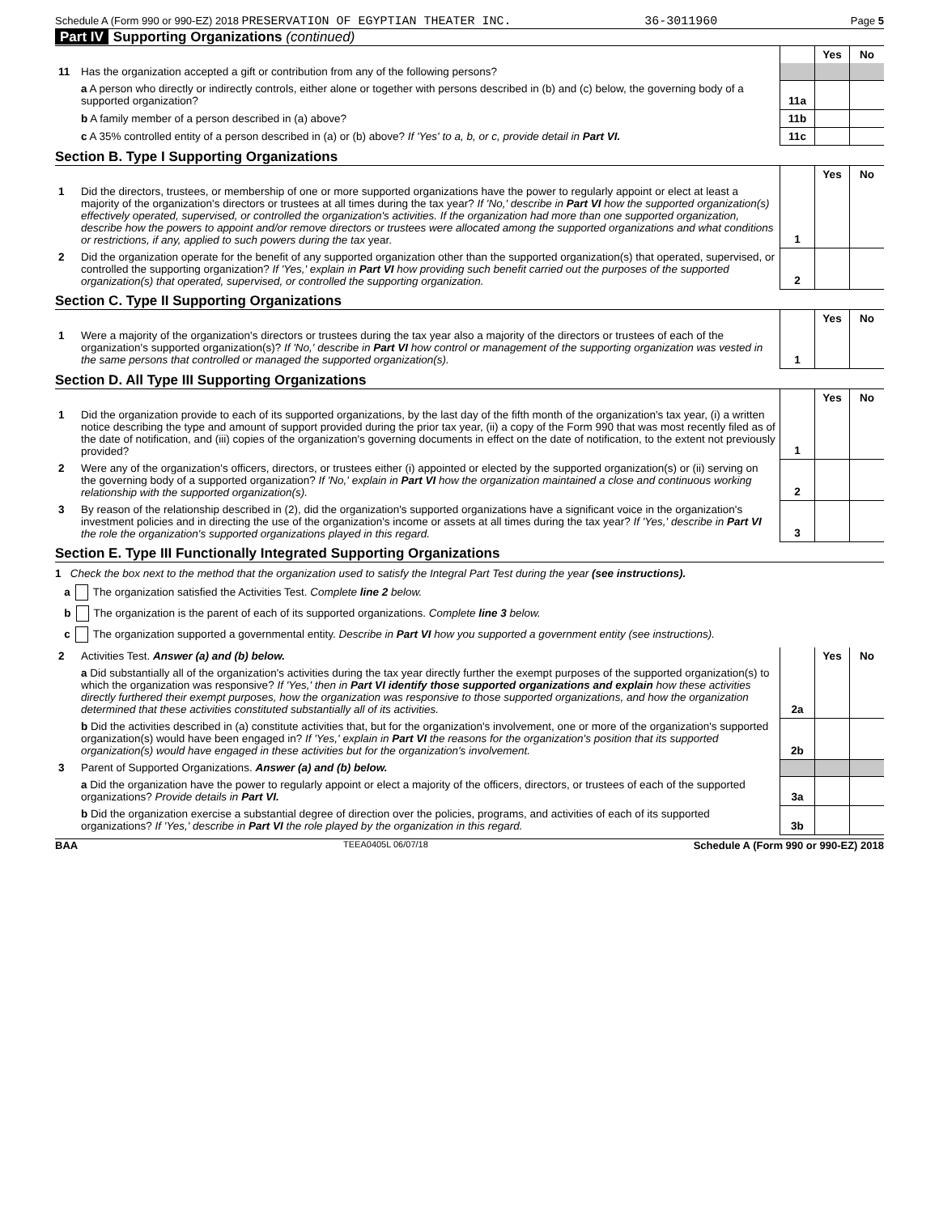Schedule A (Form 990 or 990-EZ) 2018 PRESERVATION OF EGYPTIAN THEATER INC. 36-3011960 Page 5
Part IV Supporting Organizations (continued)
| | | | Yes | No |
| 11 | Has the organization accepted a gift or contribution from any of the following persons? | | | |
| | a A person who directly or indirectly controls, either alone or together with persons described in (b) and (c) below, the governing body of a supported organization? | 11a | | |
| | b A family member of a person described in (a) above? | 11b | | |
| | c A 35% controlled entity of a person described in (a) or (b) above? If 'Yes' to a, b, or c, provide detail in Part VI. | 11c | | |
Section B. Type I Supporting Organizations
| | | | Yes | No |
| 1 | Did the directors, trustees, or membership of one or more supported organizations have the power to regularly appoint or elect at least a majority of the organization's directors or trustees at all times during the tax year? If 'No,' describe in Part VI how the supported organization(s) effectively operated, supervised, or controlled the organization's activities. If the organization had more than one supported organization, describe how the powers to appoint and/or remove directors or trustees were allocated among the supported organizations and what conditions or restrictions, if any, applied to such powers during the tax year. | 1 | | |
| 2 | Did the organization operate for the benefit of any supported organization other than the supported organization(s) that operated, supervised, or controlled the supporting organization? If 'Yes,' explain in Part VI how providing such benefit carried out the purposes of the supported organization(s) that operated, supervised, or controlled the supporting organization. | 2 | | |
Section C. Type II Supporting Organizations
| | | | Yes | No |
| 1 | Were a majority of the organization's directors or trustees during the tax year also a majority of the directors or trustees of each of the organization's supported organization(s)? If 'No,' describe in Part VI how control or management of the supporting organization was vested in the same persons that controlled or managed the supported organization(s). | 1 | | |
Section D. All Type III Supporting Organizations
| | | | Yes | No |
| 1 | Did the organization provide to each of its supported organizations, by the last day of the fifth month of the organization's tax year, (i) a written notice describing the type and amount of support provided during the prior tax year, (ii) a copy of the Form 990 that was most recently filed as of the date of notification, and (iii) copies of the organization's governing documents in effect on the date of notification, to the extent not previously provided? | 1 | | |
| 2 | Were any of the organization's officers, directors, or trustees either (i) appointed or elected by the supported organization(s) or (ii) serving on the governing body of a supported organization? If 'No,' explain in Part VI how the organization maintained a close and continuous working relationship with the supported organization(s). | 2 | | |
| 3 | By reason of the relationship described in (2), did the organization's supported organizations have a significant voice in the organization's investment policies and in directing the use of the organization's income or assets at all times during the tax year? If 'Yes,' describe in Part VI the role the organization's supported organizations played in this regard. | 3 | | |
Section E. Type III Functionally Integrated Supporting Organizations
1 Check the box next to the method that the organization used to satisfy the Integral Part Test during the year (see instructions).
a The organization satisfied the Activities Test. Complete line 2 below.
b The organization is the parent of each of its supported organizations. Complete line 3 below.
c The organization supported a governmental entity. Describe in Part VI how you supported a government entity (see instructions).
| 2 | Activities Test. Answer (a) and (b) below. | | Yes | No |
| | a Did substantially all of the organization's activities during the tax year directly further the exempt purposes of the supported organization(s) to which the organization was responsive? If 'Yes,' then in Part VI identify those supported organizations and explain how these activities directly furthered their exempt purposes, how the organization was responsive to those supported organizations, and how the organization determined that these activities constituted substantially all of its activities. | 2a | | |
| | b Did the activities described in (a) constitute activities that, but for the organization's involvement, one or more of the organization's supported organization(s) would have been engaged in? If 'Yes,' explain in Part VI the reasons for the organization's position that its supported organization(s) would have engaged in these activities but for the organization's involvement. | 2b | | |
| 3 | Parent of Supported Organizations. Answer (a) and (b) below. | | | |
| | a Did the organization have the power to regularly appoint or elect a majority of the officers, directors, or trustees of each of the supported organizations? Provide details in Part VI. | 3a | | |
| | b Did the organization exercise a substantial degree of direction over the policies, programs, and activities of each of its supported organizations? If 'Yes,' describe in Part VI the role played by the organization in this regard. | 3b | | |
BAA TEEA0405L 06/07/18 Schedule A (Form 990 or 990-EZ) 2018